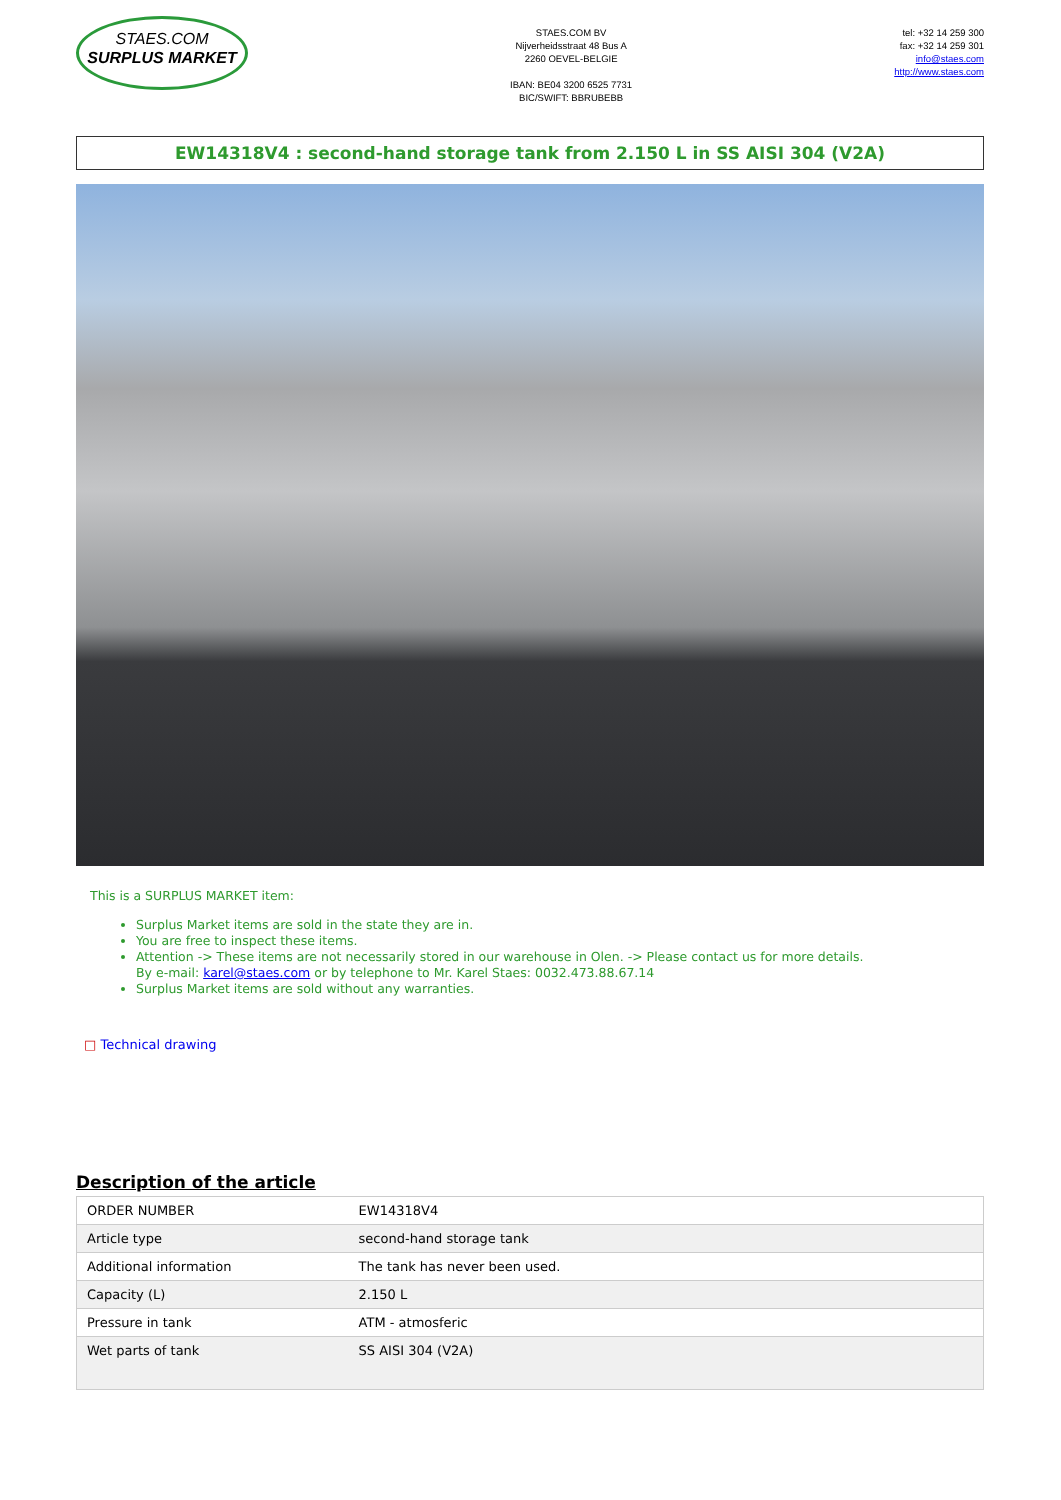STAES.COM
SURPLUS MARKET
STAES.COM BV
Nijverheidsstraat 48 Bus A
2260 OEVEL-BELGIE
IBAN: BE04 3200 6525 7731
BIC/SWIFT: BBRUBEBB
tel: +32 14 259 300
fax: +32 14 259 301
info@staes.com
http://www.staes.com
EW14318V4 : second-hand storage tank from 2.150 L in SS AISI 304 (V2A)
This is a SURPLUS MARKET item:
Surplus Market items are sold in the state they are in.
You are free to inspect these items.
Attention -> These items are not necessarily stored in our warehouse in Olen. -> Please contact us for more details.
By e-mail: karel@staes.com or by telephone to Mr. Karel Staes: 0032.473.88.67.14
Surplus Market items are sold without any warranties.
□ Technical drawing
Description of the article
| ORDER NUMBER | EW14318V4 |
| Article type | second-hand storage tank |
| Additional information | The tank has never been used. |
| Capacity (L) | 2.150 L |
| Pressure in tank | ATM - atmosferic |
| Wet parts of tank | SS AISI 304 (V2A) |